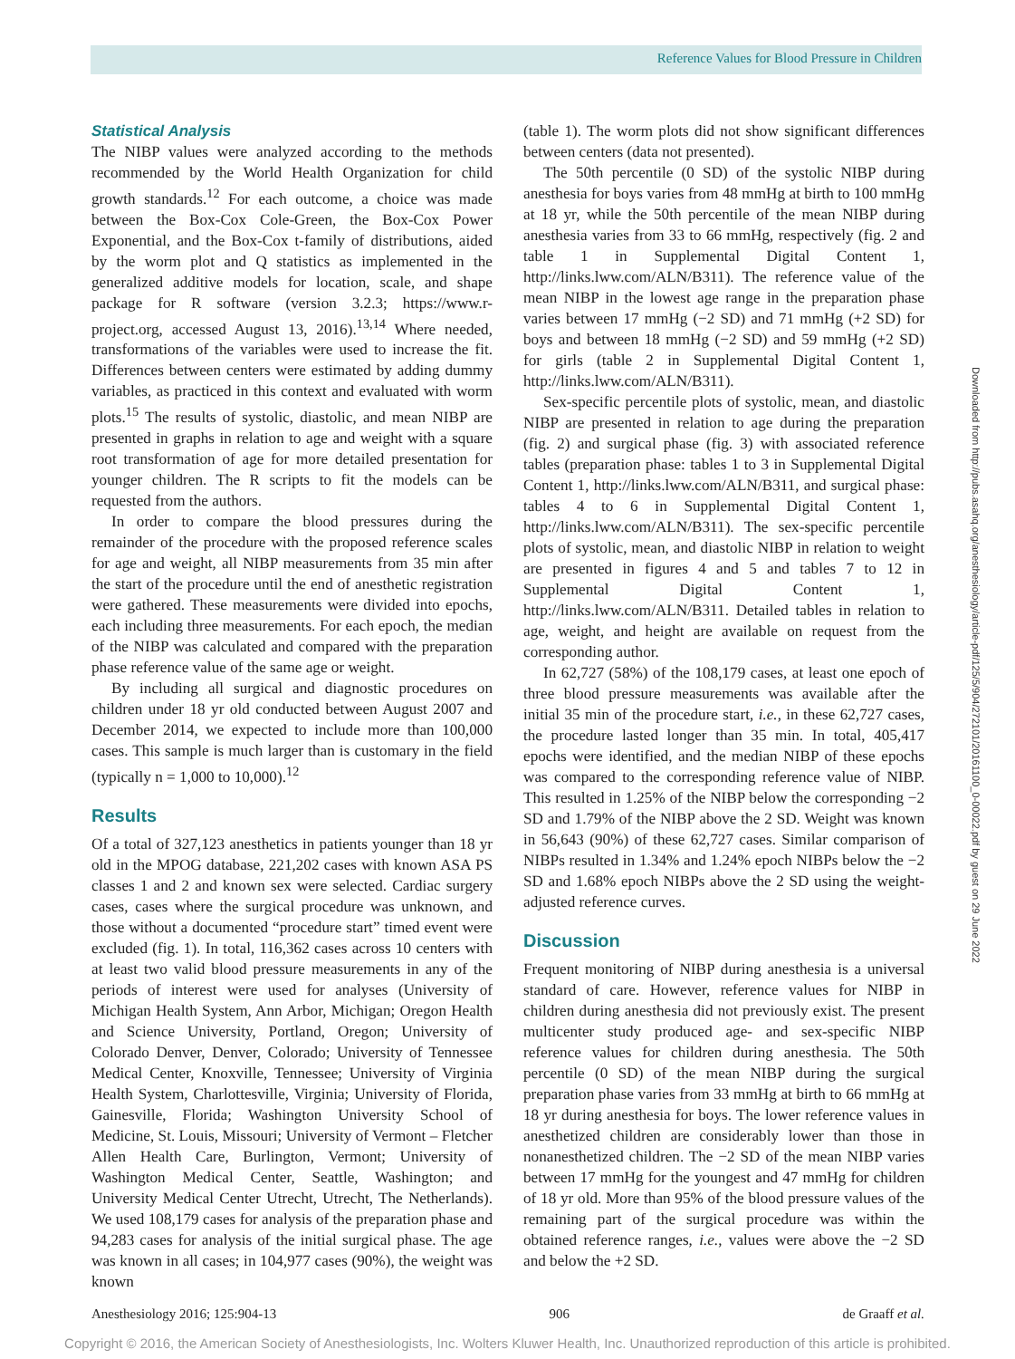Reference Values for Blood Pressure in Children
Statistical Analysis
The NIBP values were analyzed according to the methods recommended by the World Health Organization for child growth standards.<sup>12</sup> For each outcome, a choice was made between the Box-Cox Cole-Green, the Box-Cox Power Exponential, and the Box-Cox t-family of distributions, aided by the worm plot and Q statistics as implemented in the generalized additive models for location, scale, and shape package for R software (version 3.2.3; https://www.r-project.org, accessed August 13, 2016).<sup>13,14</sup> Where needed, transformations of the variables were used to increase the fit. Differences between centers were estimated by adding dummy variables, as practiced in this context and evaluated with worm plots.<sup>15</sup> The results of systolic, diastolic, and mean NIBP are presented in graphs in relation to age and weight with a square root transformation of age for more detailed presentation for younger children. The R scripts to fit the models can be requested from the authors.
In order to compare the blood pressures during the remainder of the procedure with the proposed reference scales for age and weight, all NIBP measurements from 35 min after the start of the procedure until the end of anesthetic registration were gathered. These measurements were divided into epochs, each including three measurements. For each epoch, the median of the NIBP was calculated and compared with the preparation phase reference value of the same age or weight.
By including all surgical and diagnostic procedures on children under 18 yr old conducted between August 2007 and December 2014, we expected to include more than 100,000 cases. This sample is much larger than is customary in the field (typically n = 1,000 to 10,000).<sup>12</sup>
Results
Of a total of 327,123 anesthetics in patients younger than 18 yr old in the MPOG database, 221,202 cases with known ASA PS classes 1 and 2 and known sex were selected. Cardiac surgery cases, cases where the surgical procedure was unknown, and those without a documented “procedure start” timed event were excluded (fig. 1). In total, 116,362 cases across 10 centers with at least two valid blood pressure measurements in any of the periods of interest were used for analyses (University of Michigan Health System, Ann Arbor, Michigan; Oregon Health and Science University, Portland, Oregon; University of Colorado Denver, Denver, Colorado; University of Tennessee Medical Center, Knoxville, Tennessee; University of Virginia Health System, Charlottesville, Virginia; University of Florida, Gainesville, Florida; Washington University School of Medicine, St. Louis, Missouri; University of Vermont – Fletcher Allen Health Care, Burlington, Vermont; University of Washington Medical Center, Seattle, Washington; and University Medical Center Utrecht, Utrecht, The Netherlands). We used 108,179 cases for analysis of the preparation phase and 94,283 cases for analysis of the initial surgical phase. The age was known in all cases; in 104,977 cases (90%), the weight was known
(table 1). The worm plots did not show significant differences between centers (data not presented).
The 50th percentile (0 SD) of the systolic NIBP during anesthesia for boys varies from 48 mmHg at birth to 100 mmHg at 18 yr, while the 50th percentile of the mean NIBP during anesthesia varies from 33 to 66 mmHg, respectively (fig. 2 and table 1 in Supplemental Digital Content 1, http://links.lww.com/ALN/B311). The reference value of the mean NIBP in the lowest age range in the preparation phase varies between 17 mmHg (−2 SD) and 71 mmHg (+2 SD) for boys and between 18 mmHg (−2 SD) and 59 mmHg (+2 SD) for girls (table 2 in Supplemental Digital Content 1, http://links.lww.com/ALN/B311).
Sex-specific percentile plots of systolic, mean, and diastolic NIBP are presented in relation to age during the preparation (fig. 2) and surgical phase (fig. 3) with associated reference tables (preparation phase: tables 1 to 3 in Supplemental Digital Content 1, http://links.lww.com/ALN/B311, and surgical phase: tables 4 to 6 in Supplemental Digital Content 1, http://links.lww.com/ALN/B311). The sex-specific percentile plots of systolic, mean, and diastolic NIBP in relation to weight are presented in figures 4 and 5 and tables 7 to 12 in Supplemental Digital Content 1, http://links.lww.com/ALN/B311. Detailed tables in relation to age, weight, and height are available on request from the corresponding author.
In 62,727 (58%) of the 108,179 cases, at least one epoch of three blood pressure measurements was available after the initial 35 min of the procedure start, i.e., in these 62,727 cases, the procedure lasted longer than 35 min. In total, 405,417 epochs were identified, and the median NIBP of these epochs was compared to the corresponding reference value of NIBP. This resulted in 1.25% of the NIBP below the corresponding −2 SD and 1.79% of the NIBP above the 2 SD. Weight was known in 56,643 (90%) of these 62,727 cases. Similar comparison of NIBPs resulted in 1.34% and 1.24% epoch NIBPs below the −2 SD and 1.68% epoch NIBPs above the 2 SD using the weight-adjusted reference curves.
Discussion
Frequent monitoring of NIBP during anesthesia is a universal standard of care. However, reference values for NIBP in children during anesthesia did not previously exist. The present multicenter study produced age- and sex-specific NIBP reference values for children during anesthesia. The 50th percentile (0 SD) of the mean NIBP during the surgical preparation phase varies from 33 mmHg at birth to 66 mmHg at 18 yr during anesthesia for boys. The lower reference values in anesthetized children are considerably lower than those in nonanesthetized children. The −2 SD of the mean NIBP varies between 17 mmHg for the youngest and 47 mmHg for children of 18 yr old. More than 95% of the blood pressure values of the remaining part of the surgical procedure was within the obtained reference ranges, i.e., values were above the −2 SD and below the +2 SD.
Downloaded from http://pubs.asahq.org/anesthesiology/article-pdf/125/5/904/272101/20161100_0-00022.pdf by guest on 29 June 2022
Anesthesiology 2016; 125:904-13 906 de Graaff et al.
Copyright © 2016, the American Society of Anesthesiologists, Inc. Wolters Kluwer Health, Inc. Unauthorized reproduction of this article is prohibited.